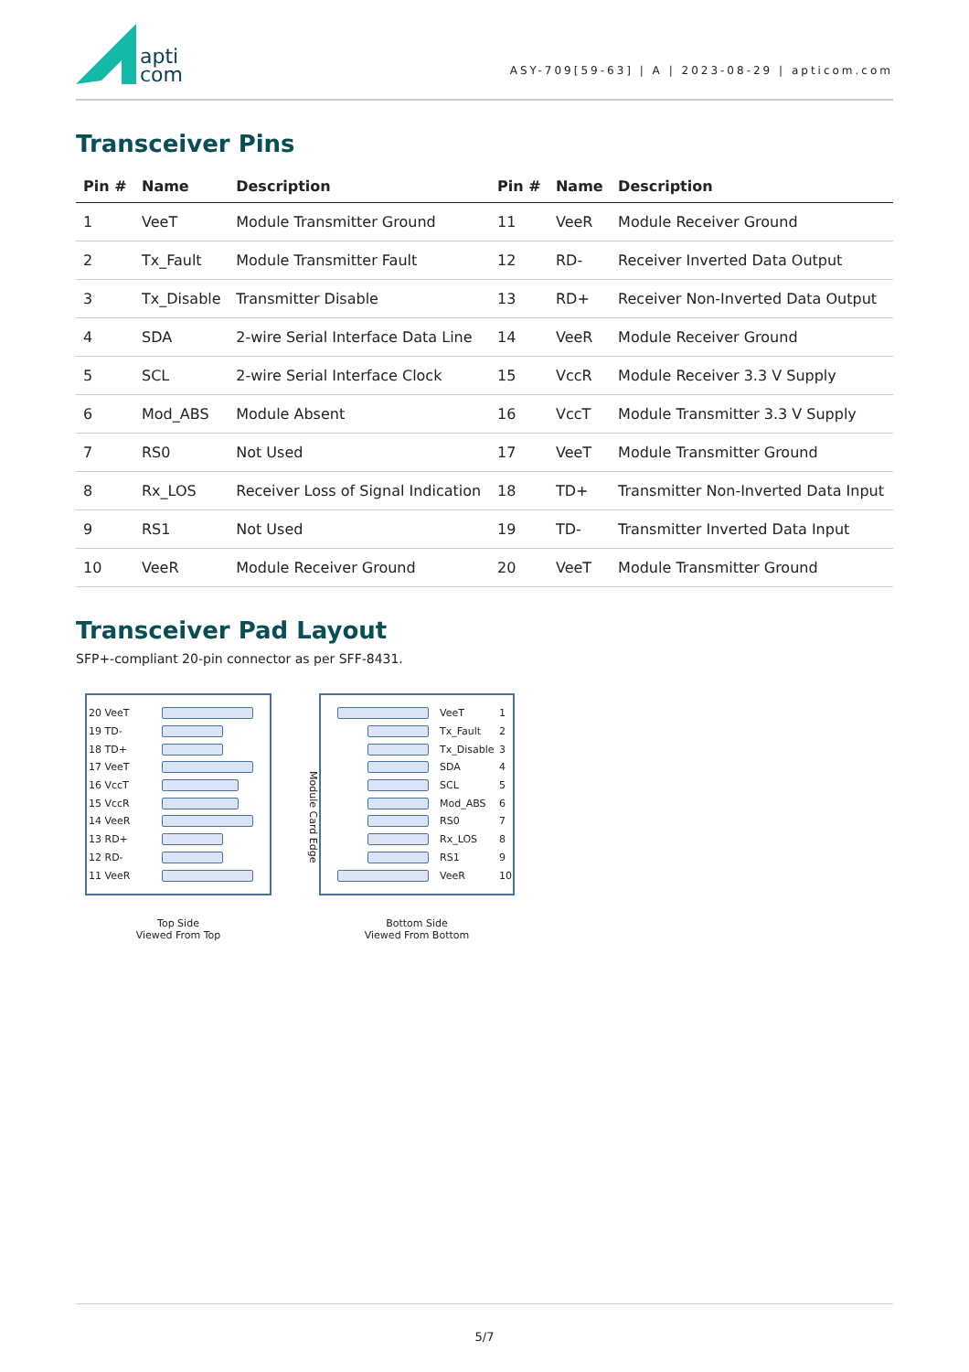apti
com
ASY-709[59-63] | A | 2023-08-29 | apticom.com
Transceiver Pins
| Pin # | Name | Description | Pin # | Name | Description |
| --- | --- | --- | --- | --- | --- |
| 1 | VeeT | Module Transmitter Ground | 11 | VeeR | Module Receiver Ground |
| 2 | Tx_Fault | Module Transmitter Fault | 12 | RD- | Receiver Inverted Data Output |
| 3 | Tx_Disable | Transmitter Disable | 13 | RD+ | Receiver Non-Inverted Data Output |
| 4 | SDA | 2-wire Serial Interface Data Line | 14 | VeeR | Module Receiver Ground |
| 5 | SCL | 2-wire Serial Interface Clock | 15 | VccR | Module Receiver 3.3 V Supply |
| 6 | Mod_ABS | Module Absent | 16 | VccT | Module Transmitter 3.3 V Supply |
| 7 | RS0 | Not Used | 17 | VeeT | Module Transmitter Ground |
| 8 | Rx_LOS | Receiver Loss of Signal Indication | 18 | TD+ | Transmitter Non-Inverted Data Input |
| 9 | RS1 | Not Used | 19 | TD- | Transmitter Inverted Data Input |
| 10 | VeeR | Module Receiver Ground | 20 | VeeT | Module Transmitter Ground |
Transceiver Pad Layout
SFP+-compliant 20-pin connector as per SFF-8431.
20 VeeT
19 TD-
18 TD+
17 VeeT
16 VccT
15 VccR
14 VeeR
13 RD+
12 RD-
11 VeeR
Top Side
Viewed From Top
Module Card Edge
VeeT 1
Tx_Fault 2
Tx_Disable 3
SDA 4
SCL 5
Mod_ABS 6
RS0 7
Rx_LOS 8
RS1 9
VeeR 10
Bottom Side
Viewed From Bottom
5/7